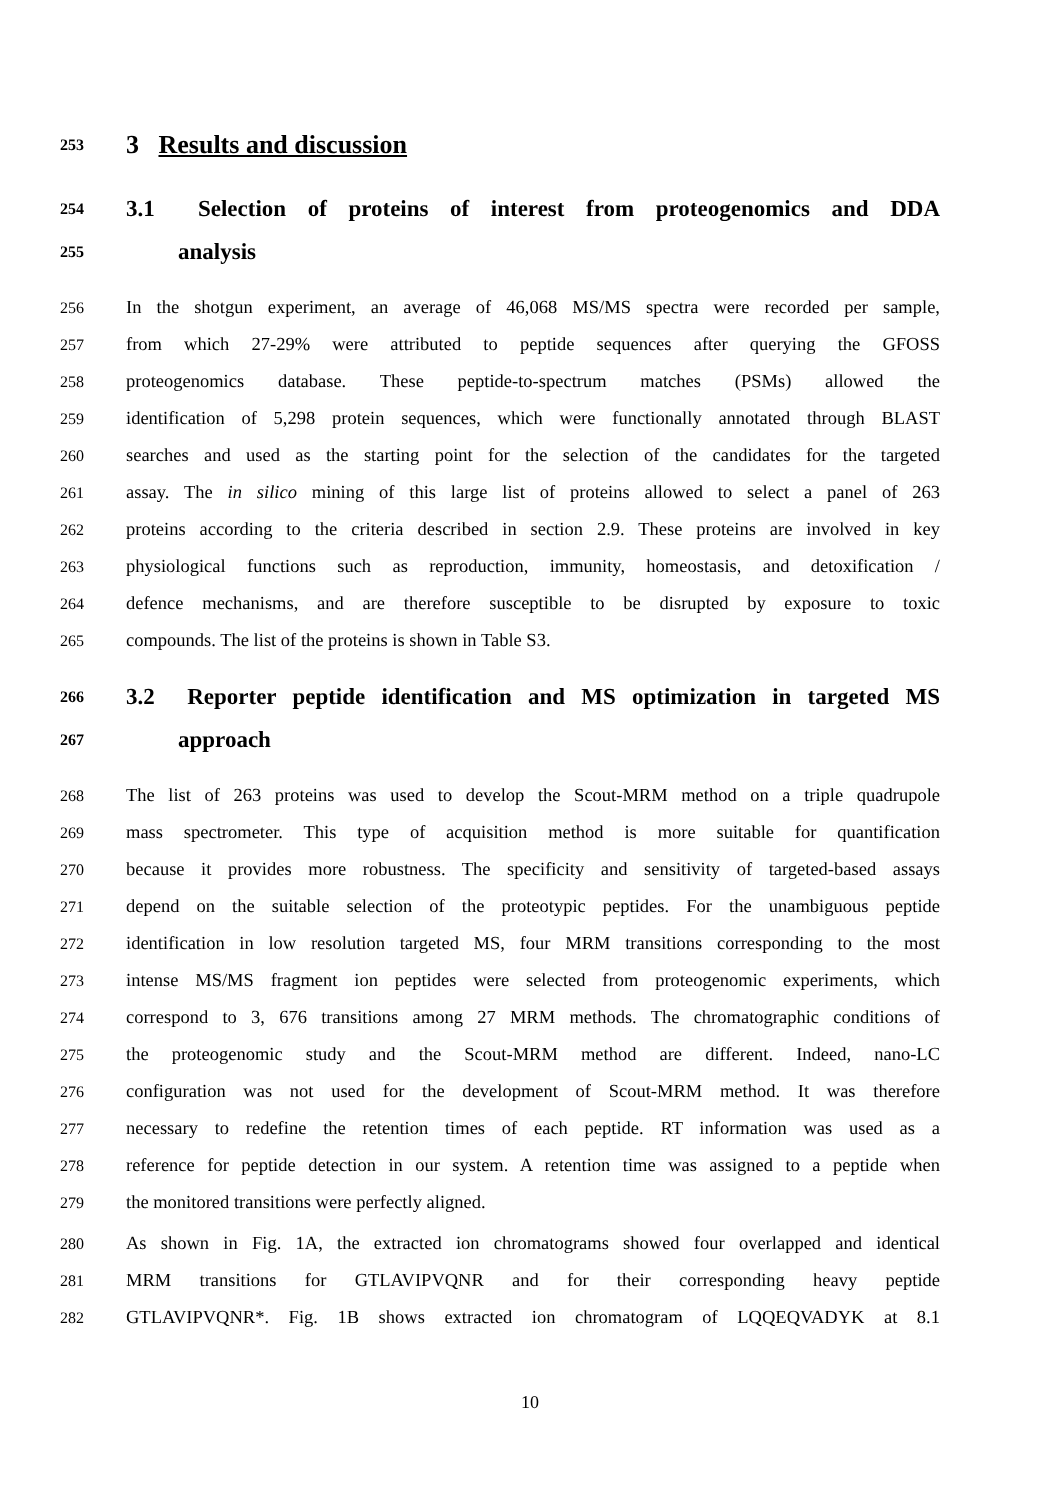253 3 Results and discussion
254 3.1 Selection of proteins of interest from proteogenomics and DDA
255 analysis
256 In the shotgun experiment, an average of 46,068 MS/MS spectra were recorded per sample,
257 from which 27-29% were attributed to peptide sequences after querying the GFOSS
258 proteogenomics database. These peptide-to-spectrum matches (PSMs) allowed the
259 identification of 5,298 protein sequences, which were functionally annotated through BLAST
260 searches and used as the starting point for the selection of the candidates for the targeted
261 assay. The in silico mining of this large list of proteins allowed to select a panel of 263
262 proteins according to the criteria described in section 2.9. These proteins are involved in key
263 physiological functions such as reproduction, immunity, homeostasis, and detoxification /
264 defence mechanisms, and are therefore susceptible to be disrupted by exposure to toxic
265 compounds. The list of the proteins is shown in Table S3.
266 3.2 Reporter peptide identification and MS optimization in targeted MS
267 approach
268 The list of 263 proteins was used to develop the Scout-MRM method on a triple quadrupole
269 mass spectrometer. This type of acquisition method is more suitable for quantification
270 because it provides more robustness. The specificity and sensitivity of targeted-based assays
271 depend on the suitable selection of the proteotypic peptides. For the unambiguous peptide
272 identification in low resolution targeted MS, four MRM transitions corresponding to the most
273 intense MS/MS fragment ion peptides were selected from proteogenomic experiments, which
274 correspond to 3, 676 transitions among 27 MRM methods. The chromatographic conditions of
275 the proteogenomic study and the Scout-MRM method are different. Indeed, nano-LC
276 configuration was not used for the development of Scout-MRM method. It was therefore
277 necessary to redefine the retention times of each peptide. RT information was used as a
278 reference for peptide detection in our system. A retention time was assigned to a peptide when
279 the monitored transitions were perfectly aligned.
280 As shown in Fig. 1A, the extracted ion chromatograms showed four overlapped and identical
281 MRM transitions for GTLAVIPVQNR and for their corresponding heavy peptide
282 GTLAVIPVQNR*. Fig. 1B shows extracted ion chromatogram of LQQEQVADYK at 8.1
10